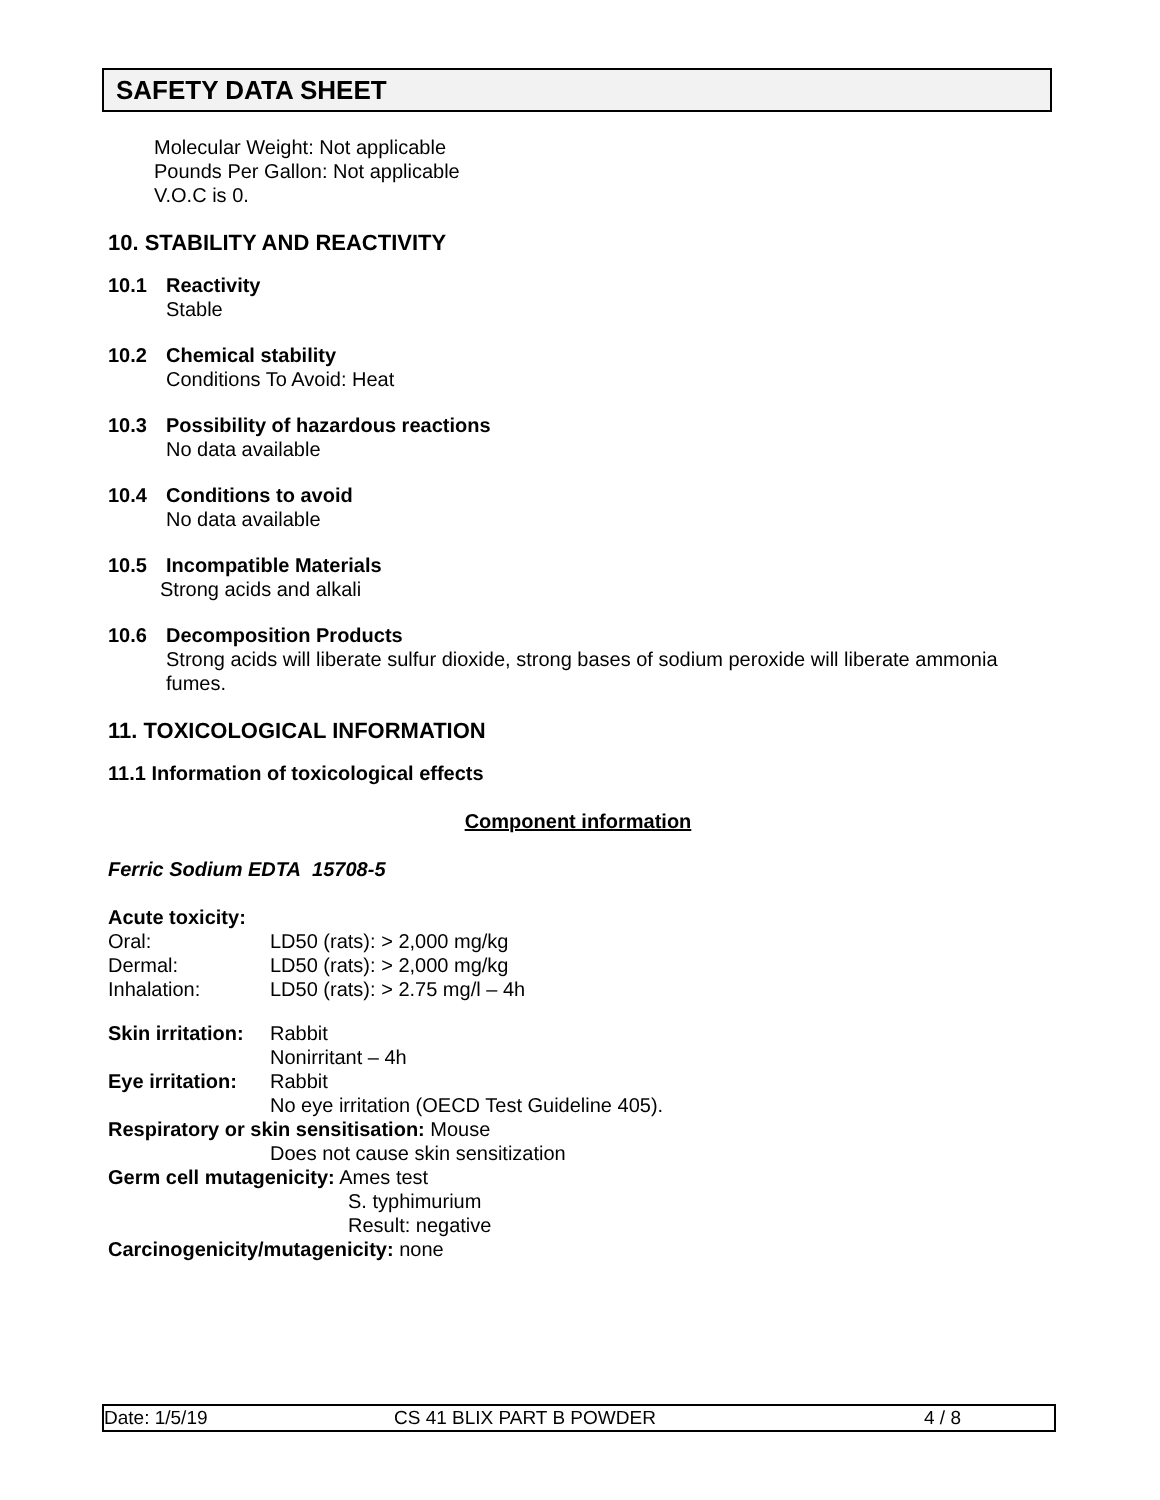SAFETY DATA SHEET
Molecular Weight: Not applicable
Pounds Per Gallon: Not applicable
V.O.C is 0.
10. STABILITY AND REACTIVITY
10.1 Reactivity
Stable
10.2 Chemical stability
Conditions To Avoid: Heat
10.3 Possibility of hazardous reactions
No data available
10.4 Conditions to avoid
No data available
10.5 Incompatible Materials
Strong acids and alkali
10.6 Decomposition Products
Strong acids will liberate sulfur dioxide, strong bases of sodium peroxide will liberate ammonia fumes.
11. TOXICOLOGICAL INFORMATION
11.1 Information of toxicological effects
Component information
Ferric Sodium EDTA 15708-5
Acute toxicity:
Oral: LD50 (rats): > 2,000 mg/kg
Dermal: LD50 (rats): > 2,000 mg/kg
Inhalation: LD50 (rats): > 2.75 mg/l – 4h
Skin irritation: Rabbit
Nonirritant – 4h
Eye irritation: Rabbit
No eye irritation (OECD Test Guideline 405).
Respiratory or skin sensitisation: Mouse
Does not cause skin sensitization
Germ cell mutagenicity: Ames test
S. typhimurium
Result: negative
Carcinogenicity/mutagenicity: none
Date: 1/5/19 CS 41 BLIX PART B POWDER 4 / 8